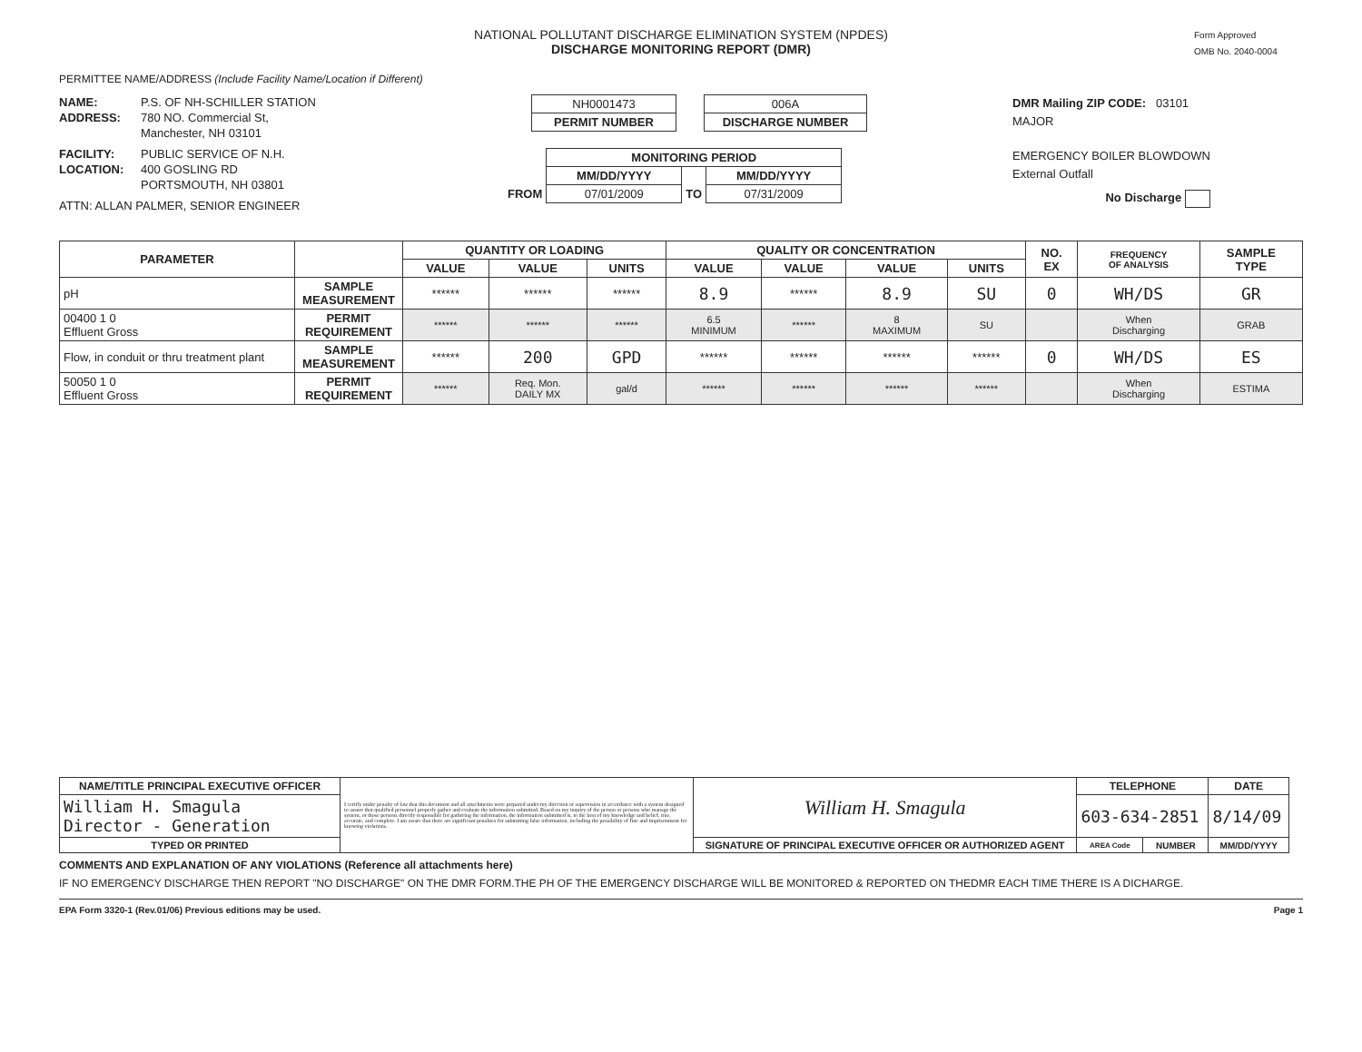NATIONAL POLLUTANT DISCHARGE ELIMINATION SYSTEM (NPDES)
DISCHARGE MONITORING REPORT (DMR)
Form Approved
OMB No. 2040-0004
PERMITTEE NAME/ADDRESS (Include Facility Name/Location if Different)
NAME: P.S. OF NH-SCHILLER STATION
ADDRESS: 780 NO. Commercial St,
Manchester, NH 03101
FACILITY: PUBLIC SERVICE OF N.H.
LOCATION: 400 GOSLING RD
PORTSMOUTH, NH 03801
ATTN: ALLAN PALMER, SENIOR ENGINEER
| NH0001473 |
| PERMIT NUMBER |
| 006A |
| DISCHARGE NUMBER |
| | MONITORING PERIOD | | |
| | MM/DD/YYYY | | MM/DD/YYYY |
| FROM | 07/01/2009 | TO | 07/31/2009 |
DMR Mailing ZIP CODE: 03101
MAJOR
EMERGENCY BOILER BLOWDOWN
External Outfall
No Discharge
| PARAMETER | | QUANTITY OR LOADING | | | QUALITY OR CONCENTRATION | | | | NO. EX | FREQUENCY OF ANALYSIS | SAMPLE TYPE |
| --- | --- | --- | --- | --- | --- | --- | --- | --- | --- | --- | --- |
| | | VALUE | VALUE | UNITS | VALUE | VALUE | VALUE | UNITS | | | |
| pH | SAMPLE MEASUREMENT | ****** | ****** | ****** | 8.9 | ****** | 8.9 | SU | 0 | WH/DS | GR |
| 00400 1 0 Effluent Gross | PERMIT REQUIREMENT | ****** | ****** | ****** | 6.5 MINIMUM | ****** | 8 MAXIMUM | SU | | When Discharging | GRAB |
| Flow, in conduit or thru treatment plant | SAMPLE MEASUREMENT | ****** | 200 | GPD | ****** | ****** | ****** | ****** | 0 | WH/DS | ES |
| 50050 1 0 Effluent Gross | PERMIT REQUIREMENT | ****** | Req. Mon. DAILY MX | gal/d | ****** | ****** | ****** | ****** | | When Discharging | ESTIMA |
| NAME/TITLE PRINCIPAL EXECUTIVE OFFICER | I certify under penalty of law that this document and all attachments were prepared under my direction or supervision in accordance with a system designed to assure that qualified personnel properly gather and evaluate the information submitted. Based on my inquiry of the person or persons who manage the system, or those persons directly responsible for gathering the information, the information submitted is, to the best of my knowledge and belief, true, accurate, and complete. I am aware that there are significant penalties for submitting false information, including the possibility of fine and imprisonment for knowing violations. | William H. Smagula | TELEPHONE | | DATE |
| William H. Smagula Director - Generation | | | 603-634-2851 | | 8/14/09 |
| TYPED OR PRINTED | | SIGNATURE OF PRINCIPAL EXECUTIVE OFFICER OR AUTHORIZED AGENT | AREA Code | NUMBER | MM/DD/YYYY |
COMMENTS AND EXPLANATION OF ANY VIOLATIONS (Reference all attachments here)
IF NO EMERGENCY DISCHARGE THEN REPORT "NO DISCHARGE" ON THE DMR FORM.THE PH OF THE EMERGENCY DISCHARGE WILL BE MONITORED & REPORTED ON THEDMR EACH TIME THERE IS A DICHARGE.
EPA Form 3320-1 (Rev.01/06) Previous editions may be used. Page 1